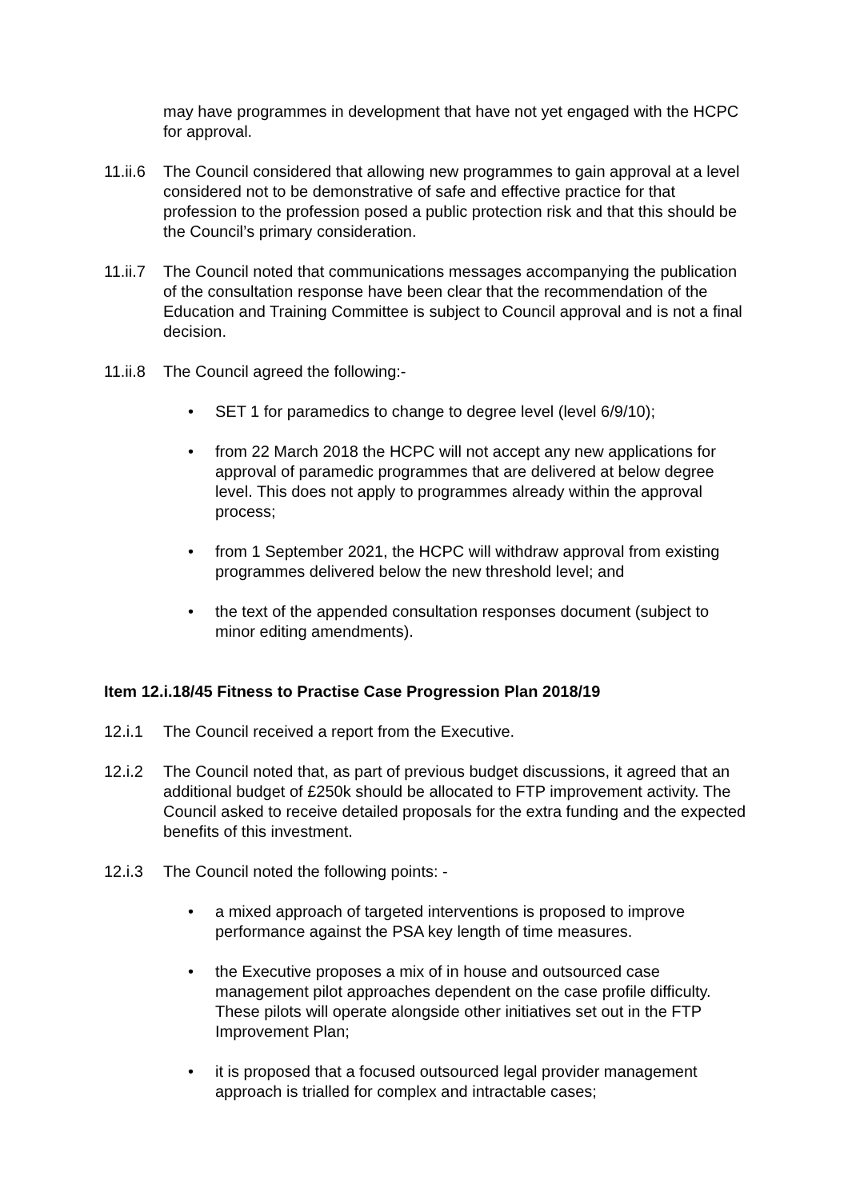may have programmes in development that have not yet engaged with the HCPC for approval.
11.ii.6
The Council considered that allowing new programmes to gain approval at a level considered not to be demonstrative of safe and effective practice for that profession to the profession posed a public protection risk and that this should be the Council’s primary consideration.
11.ii.7
The Council noted that communications messages accompanying the publication of the consultation response have been clear that the recommendation of the Education and Training Committee is subject to Council approval and is not a final decision.
11.ii.8
The Council agreed the following:-
• SET 1 for paramedics to change to degree level (level 6/9/10);
• from 22 March 2018 the HCPC will not accept any new applications for approval of paramedic programmes that are delivered at below degree level. This does not apply to programmes already within the approval process;
• from 1 September 2021, the HCPC will withdraw approval from existing programmes delivered below the new threshold level; and
• the text of the appended consultation responses document (subject to minor editing amendments).
Item 12.i.18/45 Fitness to Practise Case Progression Plan 2018/19
12.i.1 The Council received a report from the Executive.
12.i.2 The Council noted that, as part of previous budget discussions, it agreed that an additional budget of £250k should be allocated to FTP improvement activity. The Council asked to receive detailed proposals for the extra funding and the expected benefits of this investment.
12.i.3 The Council noted the following points: -
• a mixed approach of targeted interventions is proposed to improve performance against the PSA key length of time measures.
• the Executive proposes a mix of in house and outsourced case management pilot approaches dependent on the case profile difficulty. These pilots will operate alongside other initiatives set out in the FTP Improvement Plan;
• it is proposed that a focused outsourced legal provider management approach is trialled for complex and intractable cases;